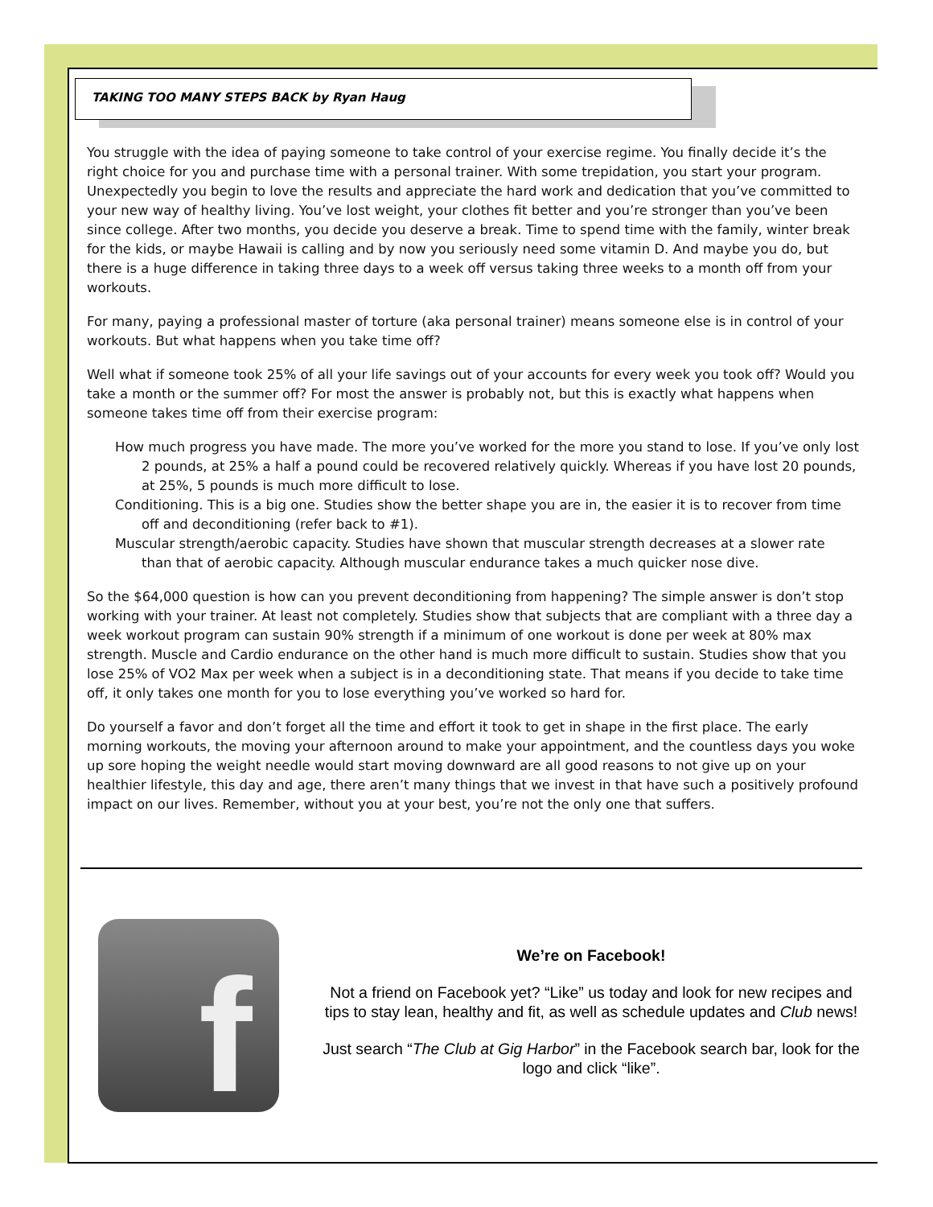TAKING TOO MANY STEPS BACK by Ryan Haug
You struggle with the idea of paying someone to take control of your exercise regime. You finally decide it’s the right choice for you and purchase time with a personal trainer. With some trepidation, you start your program. Unexpectedly you begin to love the results and appreciate the hard work and dedication that you’ve committed to your new way of healthy living. You’ve lost weight, your clothes fit better and you’re stronger than you’ve been since college. After two months, you decide you deserve a break. Time to spend time with the family, winter break for the kids, or maybe Hawaii is calling and by now you seriously need some vitamin D. And maybe you do, but there is a huge difference in taking three days to a week off versus taking three weeks to a month off from your workouts.
For many, paying a professional master of torture (aka personal trainer) means someone else is in control of your workouts. But what happens when you take time off?
Well what if someone took 25% of all your life savings out of your accounts for every week you took off? Would you take a month or the summer off? For most the answer is probably not, but this is exactly what happens when someone takes time off from their exercise program:
How much progress you have made. The more you’ve worked for the more you stand to lose. If you’ve only lost 2 pounds, at 25% a half a pound could be recovered relatively quickly. Whereas if you have lost 20 pounds, at 25%, 5 pounds is much more difficult to lose.
Conditioning. This is a big one. Studies show the better shape you are in, the easier it is to recover from time off and deconditioning (refer back to #1).
Muscular strength/aerobic capacity. Studies have shown that muscular strength decreases at a slower rate than that of aerobic capacity. Although muscular endurance takes a much quicker nose dive.
So the $64,000 question is how can you prevent deconditioning from happening? The simple answer is don’t stop working with your trainer. At least not completely. Studies show that subjects that are compliant with a three day a week workout program can sustain 90% strength if a minimum of one workout is done per week at 80% max strength. Muscle and Cardio endurance on the other hand is much more difficult to sustain. Studies show that you lose 25% of VO2 Max per week when a subject is in a deconditioning state. That means if you decide to take time off, it only takes one month for you to lose everything you’ve worked so hard for.
Do yourself a favor and don’t forget all the time and effort it took to get in shape in the first place. The early morning workouts, the moving your afternoon around to make your appointment, and the countless days you woke up sore hoping the weight needle would start moving downward are all good reasons to not give up on your healthier lifestyle, this day and age, there aren’t many things that we invest in that have such a positively profound impact on our lives. Remember, without you at your best, you’re not the only one that suffers.
f
We’re on Facebook!
Not a friend on Facebook yet? “Like” us today and look for new recipes and tips to stay lean, healthy and fit, as well as schedule updates and Club news!
Just search “The Club at Gig Harbor” in the Facebook search bar, look for the logo and click “like”.